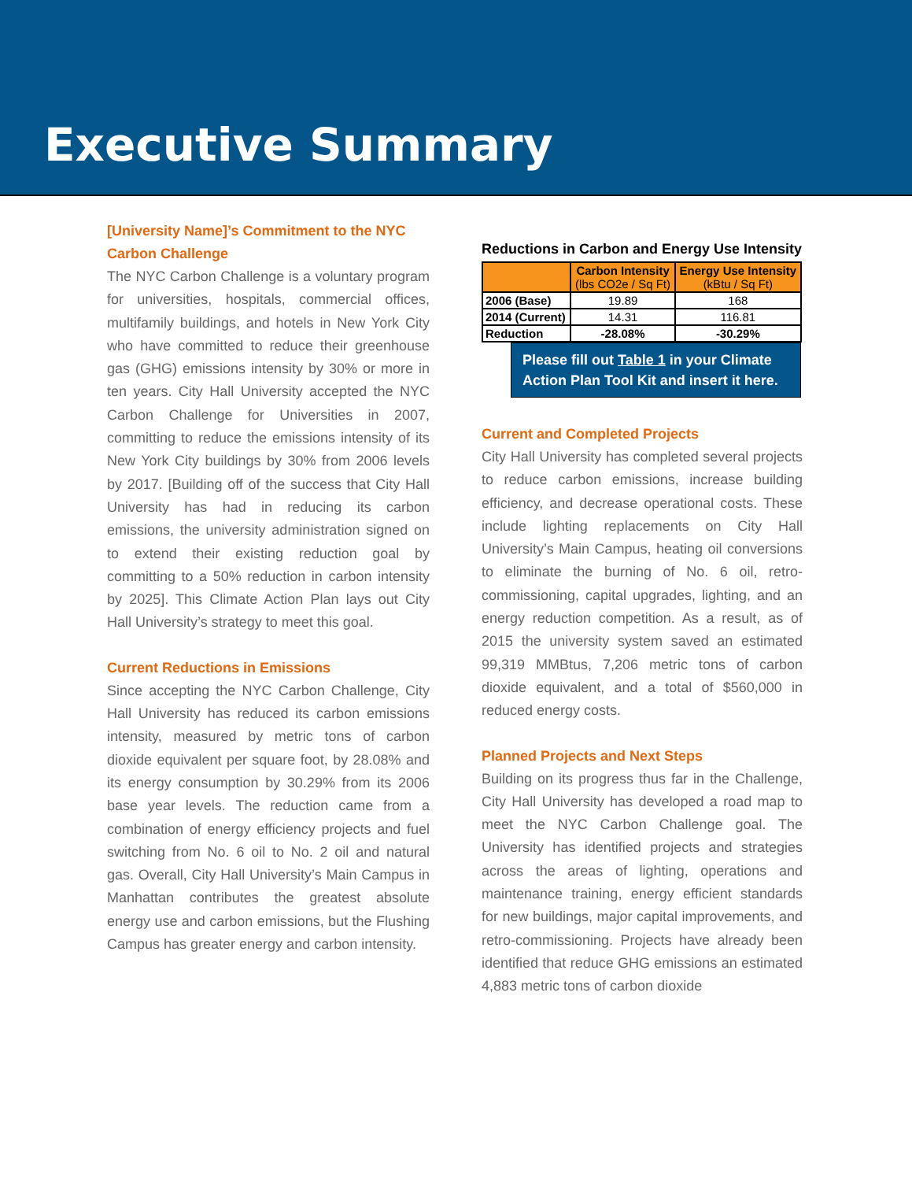Executive Summary
[University Name]’s Commitment to the NYC Carbon Challenge
The NYC Carbon Challenge is a voluntary program for universities, hospitals, commercial offices, multifamily buildings, and hotels in New York City who have committed to reduce their greenhouse gas (GHG) emissions intensity by 30% or more in ten years. City Hall University accepted the NYC Carbon Challenge for Universities in 2007, committing to reduce the emissions intensity of its New York City buildings by 30% from 2006 levels by 2017. [Building off of the success that City Hall University has had in reducing its carbon emissions, the university administration signed on to extend their existing reduction goal by committing to a 50% reduction in carbon intensity by 2025]. This Climate Action Plan lays out City Hall University’s strategy to meet this goal.
Current Reductions in Emissions
Since accepting the NYC Carbon Challenge, City Hall University has reduced its carbon emissions intensity, measured by metric tons of carbon dioxide equivalent per square foot, by 28.08% and its energy consumption by 30.29% from its 2006 base year levels. The reduction came from a combination of energy efficiency projects and fuel switching from No. 6 oil to No. 2 oil and natural gas. Overall, City Hall University’s Main Campus in Manhattan contributes the greatest absolute energy use and carbon emissions, but the Flushing Campus has greater energy and carbon intensity.
Reductions in Carbon and Energy Use Intensity
| | Carbon Intensity (lbs CO2e / Sq Ft) | Energy Use Intensity (kBtu / Sq Ft) |
| --- | --- | --- |
| 2006 (Base) | 19.89 | 168 |
| 2014 (Current) | 14.31 | 116.81 |
| Reduction | -28.08% | -30.29% |
Please fill out Table 1 in your Climate Action Plan Tool Kit and insert it here.
Current and Completed Projects
City Hall University has completed several projects to reduce carbon emissions, increase building efficiency, and decrease operational costs. These include lighting replacements on City Hall University’s Main Campus, heating oil conversions to eliminate the burning of No. 6 oil, retro-commissioning, capital upgrades, lighting, and an energy reduction competition. As a result, as of 2015 the university system saved an estimated 99,319 MMBtus, 7,206 metric tons of carbon dioxide equivalent, and a total of $560,000 in reduced energy costs.
Planned Projects and Next Steps
Building on its progress thus far in the Challenge, City Hall University has developed a road map to meet the NYC Carbon Challenge goal. The University has identified projects and strategies across the areas of lighting, operations and maintenance training, energy efficient standards for new buildings, major capital improvements, and retro-commissioning. Projects have already been identified that reduce GHG emissions an estimated 4,883 metric tons of carbon dioxide